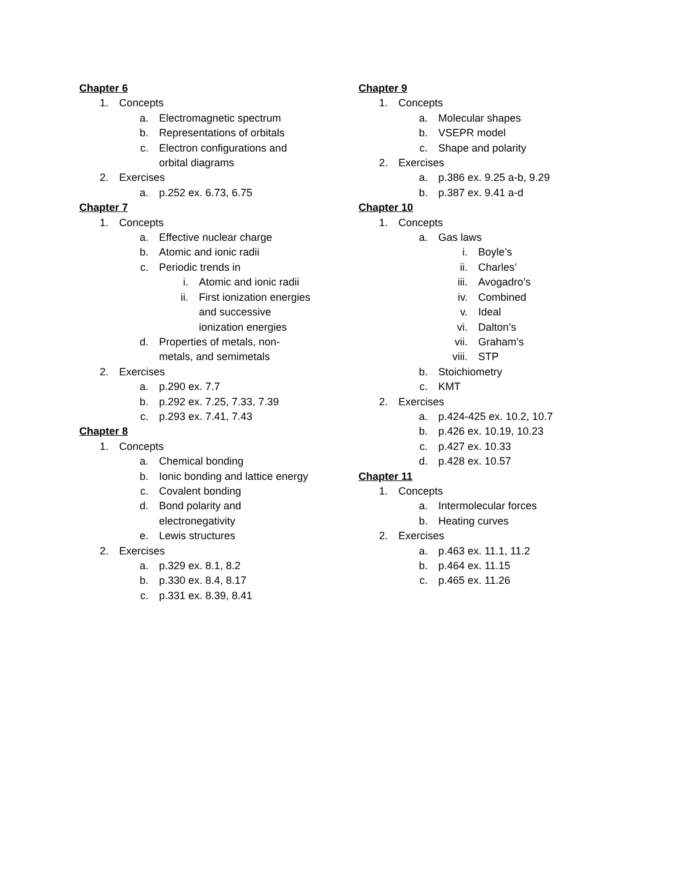Chapter 6
1. Concepts
a. Electromagnetic spectrum
b. Representations of orbitals
c. Electron configurations and
orbital diagrams
2. Exercises
a. p.252 ex. 6.73, 6.75
Chapter 7
1. Concepts
a. Effective nuclear charge
b. Atomic and ionic radii
c. Periodic trends in
i. Atomic and ionic radii
ii. First ionization energies
and successive
ionization energies
d. Properties of metals, non-
metals, and semimetals
2. Exercises
a. p.290 ex. 7.7
b. p.292 ex. 7.25, 7.33, 7.39
c. p.293 ex. 7.41, 7.43
Chapter 8
1. Concepts
a. Chemical bonding
b. Ionic bonding and lattice energy
c. Covalent bonding
d. Bond polarity and
electronegativity
e. Lewis structures
2. Exercises
a. p.329 ex. 8.1, 8.2
b. p.330 ex. 8.4, 8.17
c. p.331 ex. 8.39, 8.41
Chapter 9
1. Concepts
a. Molecular shapes
b. VSEPR model
c. Shape and polarity
2. Exercises
a. p.386 ex. 9.25 a-b, 9.29
b. p.387 ex. 9.41 a-d
Chapter 10
1. Concepts
a. Gas laws
i. Boyle’s
ii. Charles’
iii. Avogadro’s
iv. Combined
v. Ideal
vi. Dalton’s
vii. Graham’s
viii. STP
b. Stoichiometry
c. KMT
2. Exercises
a. p.424-425 ex. 10.2, 10.7
b. p.426 ex. 10.19, 10.23
c. p.427 ex. 10.33
d. p.428 ex. 10.57
Chapter 11
1. Concepts
a. Intermolecular forces
b. Heating curves
2. Exercises
a. p.463 ex. 11.1, 11.2
b. p.464 ex. 11.15
c. p.465 ex. 11.26